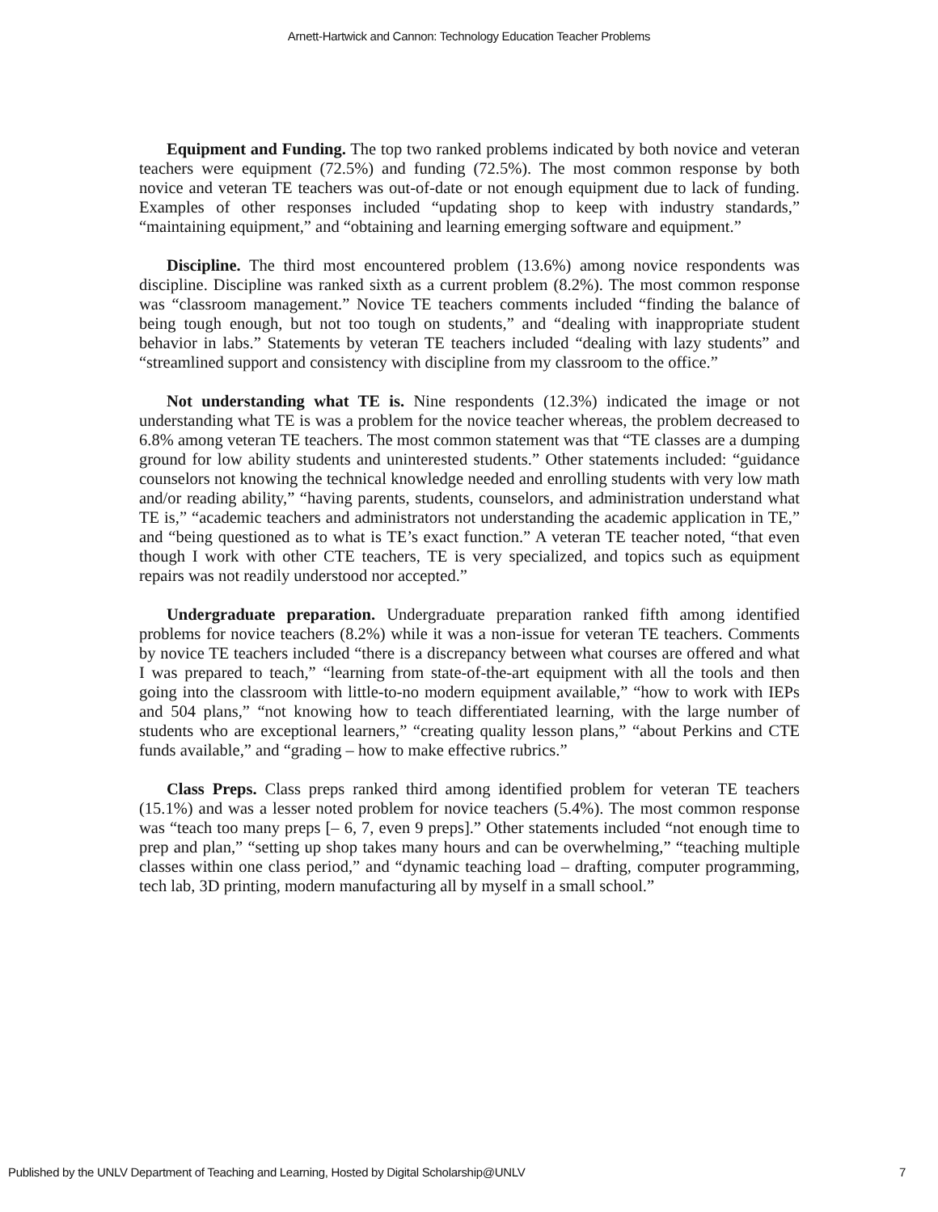Arnett-Hartwick and Cannon: Technology Education Teacher Problems
Equipment and Funding. The top two ranked problems indicated by both novice and veteran teachers were equipment (72.5%) and funding (72.5%). The most common response by both novice and veteran TE teachers was out-of-date or not enough equipment due to lack of funding. Examples of other responses included “updating shop to keep with industry standards,” “maintaining equipment,” and “obtaining and learning emerging software and equipment.”
Discipline. The third most encountered problem (13.6%) among novice respondents was discipline. Discipline was ranked sixth as a current problem (8.2%). The most common response was “classroom management.” Novice TE teachers comments included “finding the balance of being tough enough, but not too tough on students,” and “dealing with inappropriate student behavior in labs.” Statements by veteran TE teachers included “dealing with lazy students” and “streamlined support and consistency with discipline from my classroom to the office.”
Not understanding what TE is. Nine respondents (12.3%) indicated the image or not understanding what TE is was a problem for the novice teacher whereas, the problem decreased to 6.8% among veteran TE teachers. The most common statement was that “TE classes are a dumping ground for low ability students and uninterested students.” Other statements included: “guidance counselors not knowing the technical knowledge needed and enrolling students with very low math and/or reading ability,” “having parents, students, counselors, and administration understand what TE is,” “academic teachers and administrators not understanding the academic application in TE,” and “being questioned as to what is TE’s exact function.” A veteran TE teacher noted, “that even though I work with other CTE teachers, TE is very specialized, and topics such as equipment repairs was not readily understood nor accepted.”
Undergraduate preparation. Undergraduate preparation ranked fifth among identified problems for novice teachers (8.2%) while it was a non-issue for veteran TE teachers. Comments by novice TE teachers included “there is a discrepancy between what courses are offered and what I was prepared to teach,” “learning from state-of-the-art equipment with all the tools and then going into the classroom with little-to-no modern equipment available,” “how to work with IEPs and 504 plans,” “not knowing how to teach differentiated learning, with the large number of students who are exceptional learners,” “creating quality lesson plans,” “about Perkins and CTE funds available,” and “grading – how to make effective rubrics.”
Class Preps. Class preps ranked third among identified problem for veteran TE teachers (15.1%) and was a lesser noted problem for novice teachers (5.4%). The most common response was “teach too many preps [– 6, 7, even 9 preps].” Other statements included “not enough time to prep and plan,” “setting up shop takes many hours and can be overwhelming,” “teaching multiple classes within one class period,” and “dynamic teaching load – drafting, computer programming, tech lab, 3D printing, modern manufacturing all by myself in a small school.”
Published by the UNLV Department of Teaching and Learning, Hosted by Digital Scholarship@UNLV 7